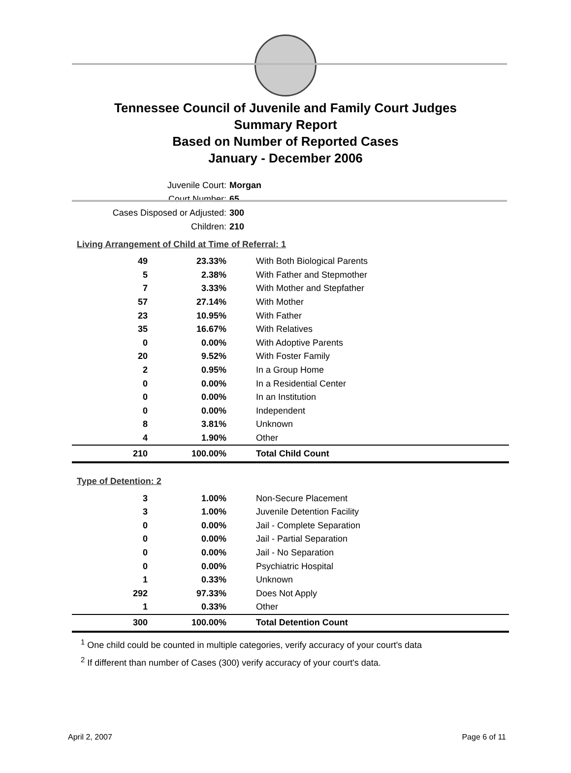Tennessee Council of Juvenile and Family Court Judges
Summary Report
Based on Number of Reported Cases
January - December 2006
Juvenile Court: Morgan
Court Number: 65
Cases Disposed or Adjusted: 300
Children: 210
Living Arrangement of Child at Time of Referral: 1
| 49 | 23.33% | With Both Biological Parents |
| 5 | 2.38% | With Father and Stepmother |
| 7 | 3.33% | With Mother and Stepfather |
| 57 | 27.14% | With Mother |
| 23 | 10.95% | With Father |
| 35 | 16.67% | With Relatives |
| 0 | 0.00% | With Adoptive Parents |
| 20 | 9.52% | With Foster Family |
| 2 | 0.95% | In a Group Home |
| 0 | 0.00% | In a Residential Center |
| 0 | 0.00% | In an Institution |
| 0 | 0.00% | Independent |
| 8 | 3.81% | Unknown |
| 4 | 1.90% | Other |
| 210 | 100.00% | Total Child Count |
Type of Detention: 2
| 3 | 1.00% | Non-Secure Placement |
| 3 | 1.00% | Juvenile Detention Facility |
| 0 | 0.00% | Jail - Complete Separation |
| 0 | 0.00% | Jail - Partial Separation |
| 0 | 0.00% | Jail - No Separation |
| 0 | 0.00% | Psychiatric Hospital |
| 1 | 0.33% | Unknown |
| 292 | 97.33% | Does Not Apply |
| 1 | 0.33% | Other |
| 300 | 100.00% | Total Detention Count |
<sup>1</sup> One child could be counted in multiple categories, verify accuracy of your court's data
<sup>2</sup> If different than number of Cases (300) verify accuracy of your court's data.
April 2, 2007 Page 6 of 11